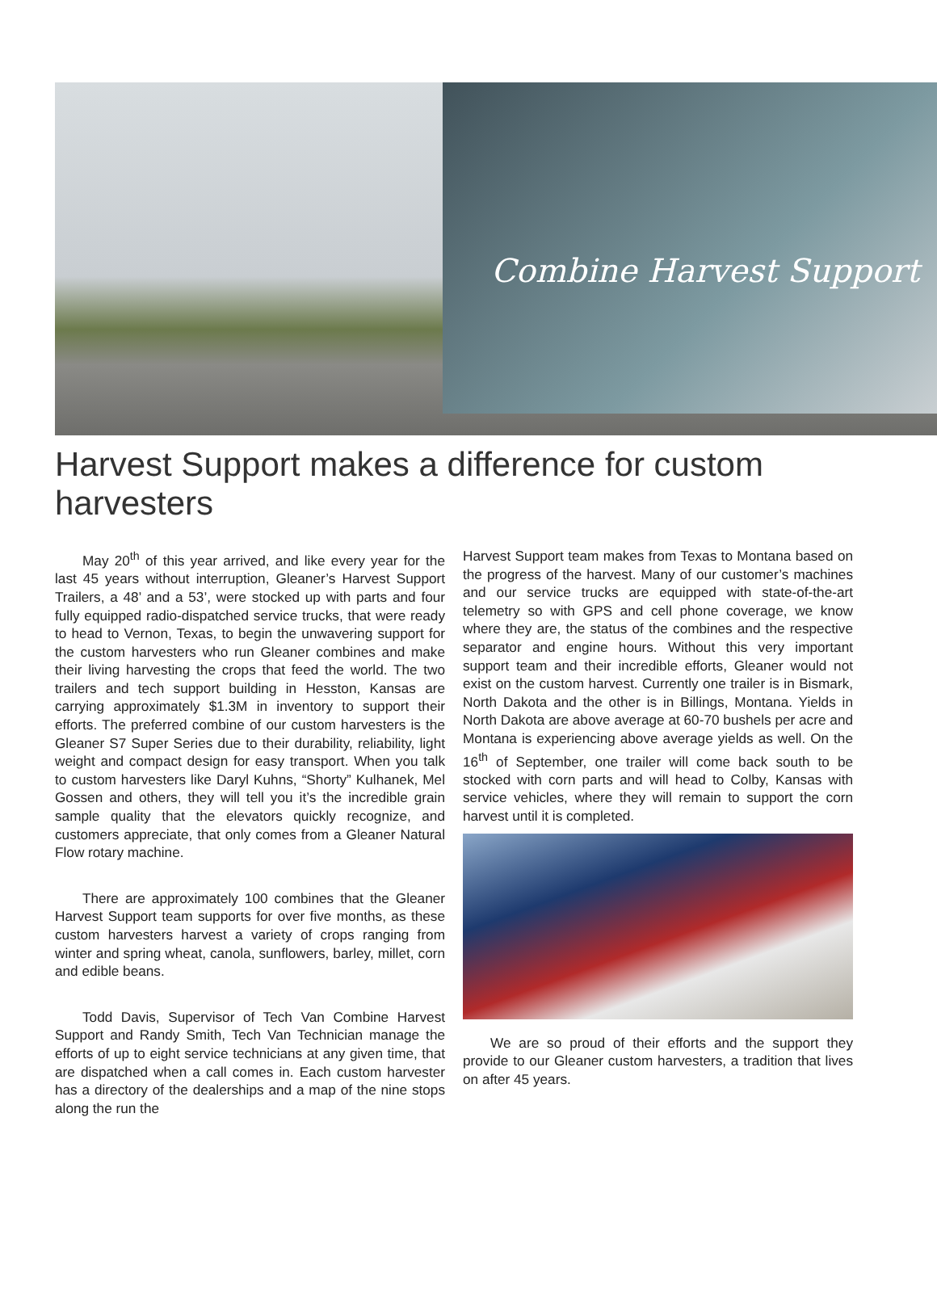Combine Harvest Support
Harvest Support makes a difference for custom harvesters
May 20<sup>th</sup> of this year arrived, and like every year for the last 45 years without interruption, Gleaner’s Harvest Support Trailers, a 48’ and a 53’, were stocked up with parts and four fully equipped radio-dispatched service trucks, that were ready to head to Vernon, Texas, to begin the unwavering support for the custom harvesters who run Gleaner combines and make their living harvesting the crops that feed the world. The two trailers and tech support building in Hesston, Kansas are carrying approximately $1.3M in inventory to support their efforts. The preferred combine of our custom harvesters is the Gleaner S7 Super Series due to their durability, reliability, light weight and compact design for easy transport. When you talk to custom harvesters like Daryl Kuhns, “Shorty” Kulhanek, Mel Gossen and others, they will tell you it’s the incredible grain sample quality that the elevators quickly recognize, and customers appreciate, that only comes from a Gleaner Natural Flow rotary machine.
There are approximately 100 combines that the Gleaner Harvest Support team supports for over five months, as these custom harvesters harvest a variety of crops ranging from winter and spring wheat, canola, sunflowers, barley, millet, corn and edible beans.
Todd Davis, Supervisor of Tech Van Combine Harvest Support and Randy Smith, Tech Van Technician manage the efforts of up to eight service technicians at any given time, that are dispatched when a call comes in. Each custom harvester has a directory of the dealerships and a map of the nine stops along the run the
Harvest Support team makes from Texas to Montana based on the progress of the harvest. Many of our customer’s machines and our service trucks are equipped with state-of-the-art telemetry so with GPS and cell phone coverage, we know where they are, the status of the combines and the respective separator and engine hours. Without this very important support team and their incredible efforts, Gleaner would not exist on the custom harvest. Currently one trailer is in Bismark, North Dakota and the other is in Billings, Montana. Yields in North Dakota are above average at 60-70 bushels per acre and Montana is experiencing above average yields as well. On the 16<sup>th</sup> of September, one trailer will come back south to be stocked with corn parts and will head to Colby, Kansas with service vehicles, where they will remain to support the corn harvest until it is completed.
We are so proud of their efforts and the support they provide to our Gleaner custom harvesters, a tradition that lives on after 45 years.